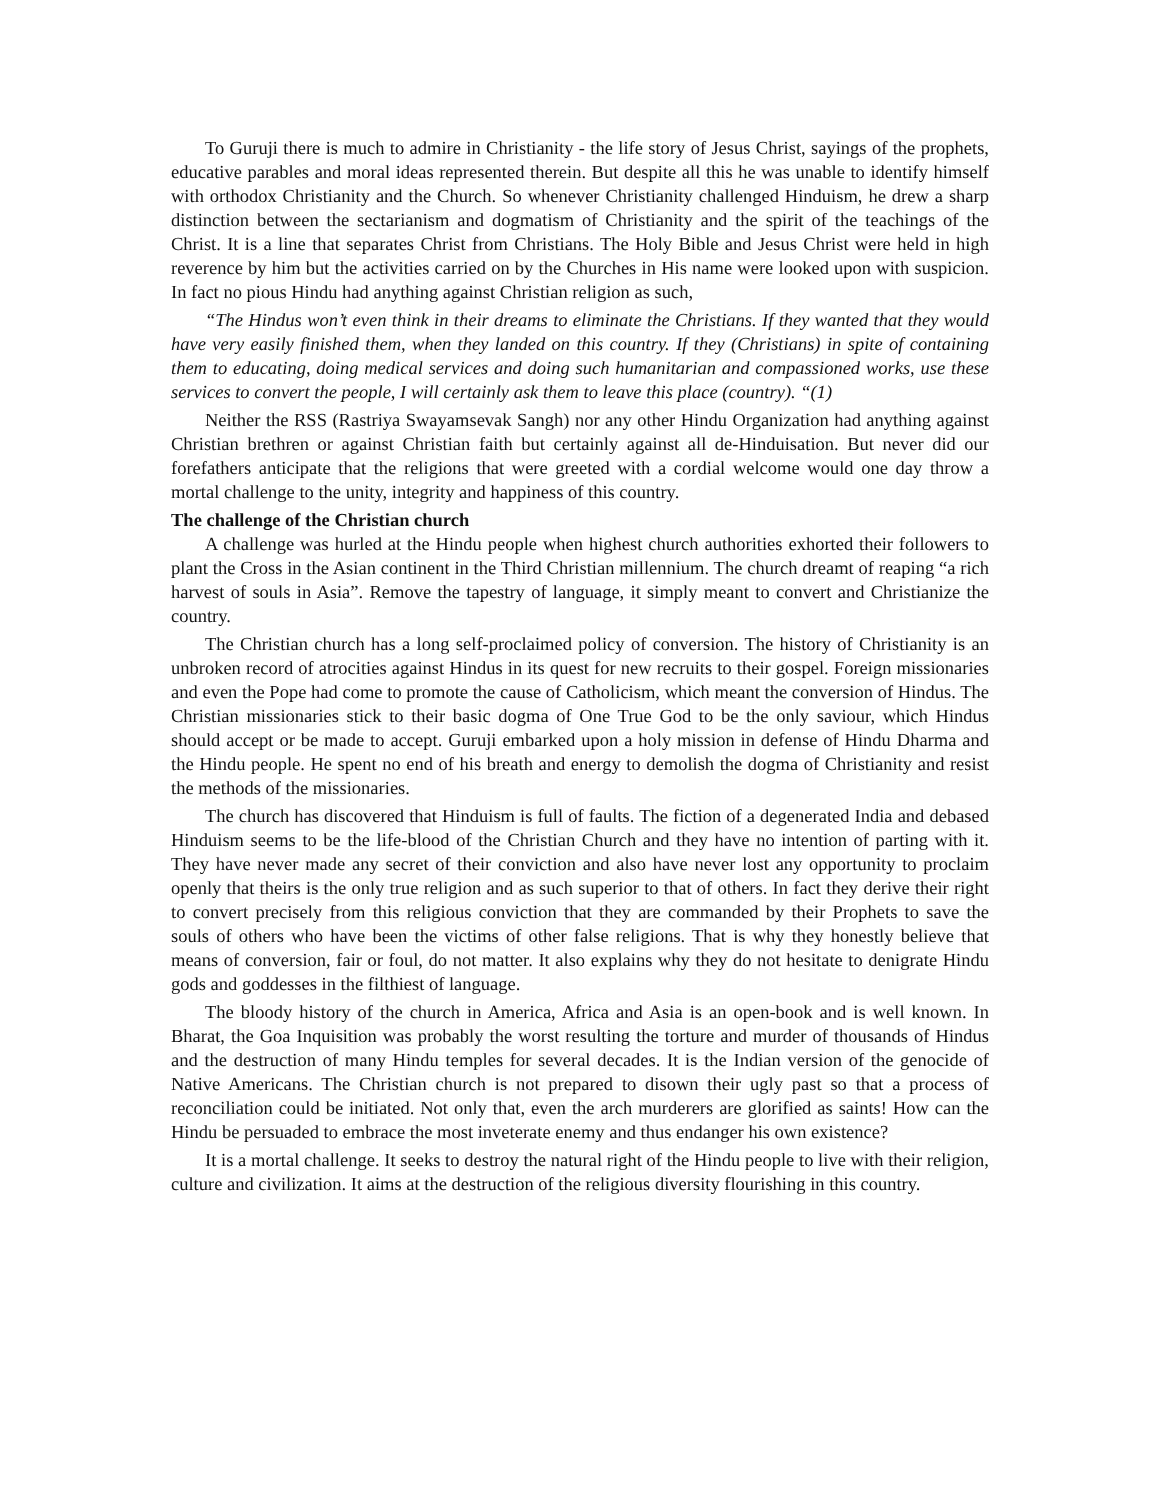To Guruji there is much to admire in Christianity - the life story of Jesus Christ, sayings of the prophets, educative parables and moral ideas represented therein. But despite all this he was unable to identify himself with orthodox Christianity and the Church. So whenever Christianity challenged Hinduism, he drew a sharp distinction between the sectarianism and dogmatism of Christianity and the spirit of the teachings of the Christ. It is a line that separates Christ from Christians. The Holy Bible and Jesus Christ were held in high reverence by him but the activities carried on by the Churches in His name were looked upon with suspicion. In fact no pious Hindu had anything against Christian religion as such,
“The Hindus won’t even think in their dreams to eliminate the Christians. If they wanted that they would have very easily finished them, when they landed on this country. If they (Christians) in spite of containing them to educating, doing medical services and doing such humanitarian and compassioned works, use these services to convert the people, I will certainly ask them to leave this place (country). “(1)
Neither the RSS (Rastriya Swayamsevak Sangh) nor any other Hindu Organization had anything against Christian brethren or against Christian faith but certainly against all de-Hinduisation. But never did our forefathers anticipate that the religions that were greeted with a cordial welcome would one day throw a mortal challenge to the unity, integrity and happiness of this country.
The challenge of the Christian church
A challenge was hurled at the Hindu people when highest church authorities exhorted their followers to plant the Cross in the Asian continent in the Third Christian millennium. The church dreamt of reaping “a rich harvest of souls in Asia”. Remove the tapestry of language, it simply meant to convert and Christianize the country.
The Christian church has a long self-proclaimed policy of conversion. The history of Christianity is an unbroken record of atrocities against Hindus in its quest for new recruits to their gospel. Foreign missionaries and even the Pope had come to promote the cause of Catholicism, which meant the conversion of Hindus. The Christian missionaries stick to their basic dogma of One True God to be the only saviour, which Hindus should accept or be made to accept. Guruji embarked upon a holy mission in defense of Hindu Dharma and the Hindu people. He spent no end of his breath and energy to demolish the dogma of Christianity and resist the methods of the missionaries.
The church has discovered that Hinduism is full of faults. The fiction of a degenerated India and debased Hinduism seems to be the life-blood of the Christian Church and they have no intention of parting with it. They have never made any secret of their conviction and also have never lost any opportunity to proclaim openly that theirs is the only true religion and as such superior to that of others. In fact they derive their right to convert precisely from this religious conviction that they are commanded by their Prophets to save the souls of others who have been the victims of other false religions. That is why they honestly believe that means of conversion, fair or foul, do not matter. It also explains why they do not hesitate to denigrate Hindu gods and goddesses in the filthiest of language.
The bloody history of the church in America, Africa and Asia is an open-book and is well known. In Bharat, the Goa Inquisition was probably the worst resulting the torture and murder of thousands of Hindus and the destruction of many Hindu temples for several decades. It is the Indian version of the genocide of Native Americans. The Christian church is not prepared to disown their ugly past so that a process of reconciliation could be initiated. Not only that, even the arch murderers are glorified as saints! How can the Hindu be persuaded to embrace the most inveterate enemy and thus endanger his own existence?
It is a mortal challenge. It seeks to destroy the natural right of the Hindu people to live with their religion, culture and civilization. It aims at the destruction of the religious diversity flourishing in this country.